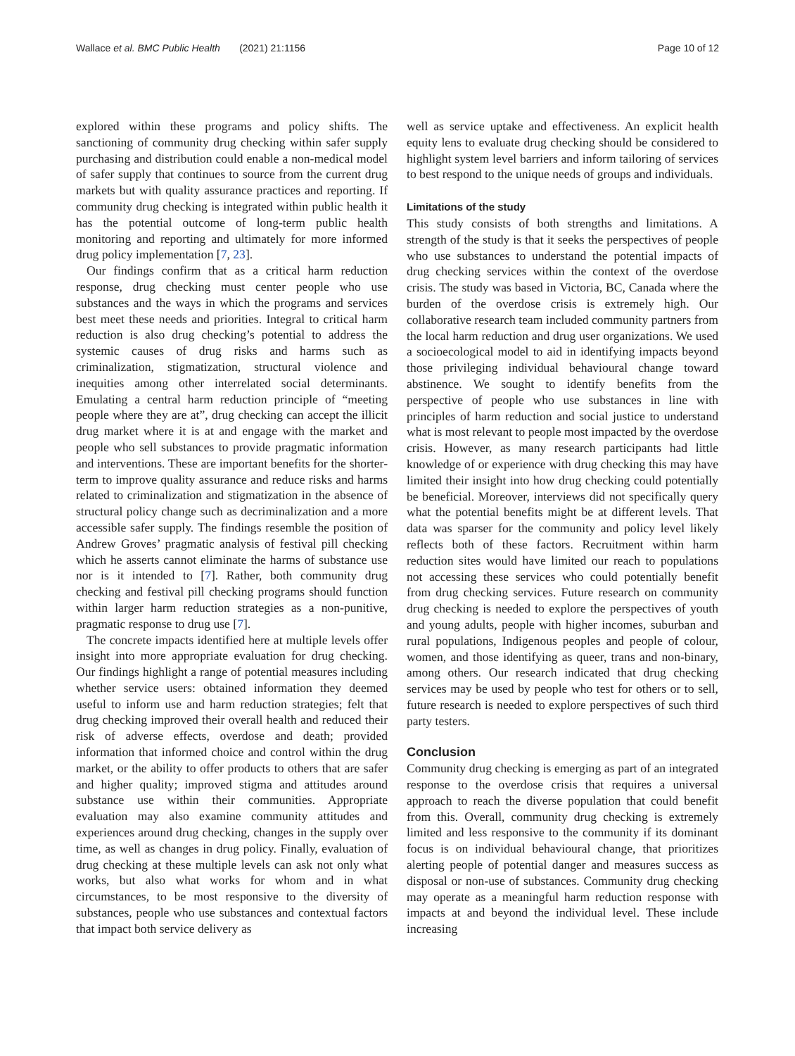Wallace et al. BMC Public Health (2021) 21:1156 Page 10 of 12
explored within these programs and policy shifts. The sanctioning of community drug checking within safer supply purchasing and distribution could enable a non-medical model of safer supply that continues to source from the current drug markets but with quality assurance practices and reporting. If community drug checking is integrated within public health it has the potential outcome of long-term public health monitoring and reporting and ultimately for more informed drug policy implementation [7, 23].
Our findings confirm that as a critical harm reduction response, drug checking must center people who use substances and the ways in which the programs and services best meet these needs and priorities. Integral to critical harm reduction is also drug checking’s potential to address the systemic causes of drug risks and harms such as criminalization, stigmatization, structural violence and inequities among other interrelated social determinants. Emulating a central harm reduction principle of “meeting people where they are at”, drug checking can accept the illicit drug market where it is at and engage with the market and people who sell substances to provide pragmatic information and interventions. These are important benefits for the shorter-term to improve quality assurance and reduce risks and harms related to criminalization and stigmatization in the absence of structural policy change such as decriminalization and a more accessible safer supply. The findings resemble the position of Andrew Groves’ pragmatic analysis of festival pill checking which he asserts cannot eliminate the harms of substance use nor is it intended to [7]. Rather, both community drug checking and festival pill checking programs should function within larger harm reduction strategies as a non-punitive, pragmatic response to drug use [7].
The concrete impacts identified here at multiple levels offer insight into more appropriate evaluation for drug checking. Our findings highlight a range of potential measures including whether service users: obtained information they deemed useful to inform use and harm reduction strategies; felt that drug checking improved their overall health and reduced their risk of adverse effects, overdose and death; provided information that informed choice and control within the drug market, or the ability to offer products to others that are safer and higher quality; improved stigma and attitudes around substance use within their communities. Appropriate evaluation may also examine community attitudes and experiences around drug checking, changes in the supply over time, as well as changes in drug policy. Finally, evaluation of drug checking at these multiple levels can ask not only what works, but also what works for whom and in what circumstances, to be most responsive to the diversity of substances, people who use substances and contextual factors that impact both service delivery as
well as service uptake and effectiveness. An explicit health equity lens to evaluate drug checking should be considered to highlight system level barriers and inform tailoring of services to best respond to the unique needs of groups and individuals.
Limitations of the study
This study consists of both strengths and limitations. A strength of the study is that it seeks the perspectives of people who use substances to understand the potential impacts of drug checking services within the context of the overdose crisis. The study was based in Victoria, BC, Canada where the burden of the overdose crisis is extremely high. Our collaborative research team included community partners from the local harm reduction and drug user organizations. We used a socioecological model to aid in identifying impacts beyond those privileging individual behavioural change toward abstinence. We sought to identify benefits from the perspective of people who use substances in line with principles of harm reduction and social justice to understand what is most relevant to people most impacted by the overdose crisis. However, as many research participants had little knowledge of or experience with drug checking this may have limited their insight into how drug checking could potentially be beneficial. Moreover, interviews did not specifically query what the potential benefits might be at different levels. That data was sparser for the community and policy level likely reflects both of these factors. Recruitment within harm reduction sites would have limited our reach to populations not accessing these services who could potentially benefit from drug checking services. Future research on community drug checking is needed to explore the perspectives of youth and young adults, people with higher incomes, suburban and rural populations, Indigenous peoples and people of colour, women, and those identifying as queer, trans and non-binary, among others. Our research indicated that drug checking services may be used by people who test for others or to sell, future research is needed to explore perspectives of such third party testers.
Conclusion
Community drug checking is emerging as part of an integrated response to the overdose crisis that requires a universal approach to reach the diverse population that could benefit from this. Overall, community drug checking is extremely limited and less responsive to the community if its dominant focus is on individual behavioural change, that prioritizes alerting people of potential danger and measures success as disposal or non-use of substances. Community drug checking may operate as a meaningful harm reduction response with impacts at and beyond the individual level. These include increasing